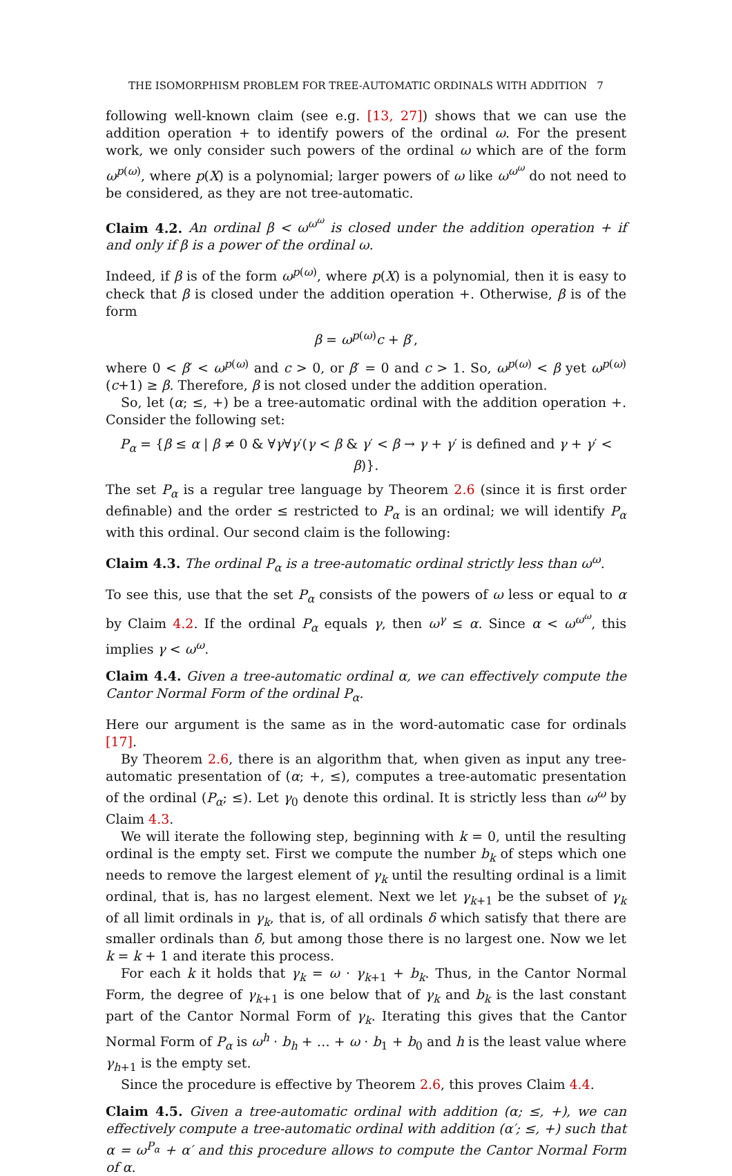THE ISOMORPHISM PROBLEM FOR TREE-AUTOMATIC ORDINALS WITH ADDITION 7
following well-known claim (see e.g. [13, 27]) shows that we can use the addition operation + to identify powers of the ordinal ω. For the present work, we only consider such powers of the ordinal ω which are of the form ω<sup>p(ω)</sup>, where p(X) is a polynomial; larger powers of ω like ω<sup>ω<sup>ω</sup></sup> do not need to be considered, as they are not tree-automatic.
Claim 4.2. An ordinal β < ω<sup>ω<sup>ω</sup></sup> is closed under the addition operation + if and only if β is a power of the ordinal ω.
Indeed, if β is of the form ω<sup>p(ω)</sup>, where p(X) is a polynomial, then it is easy to check that β is closed under the addition operation +. Otherwise, β is of the form
β = ω<sup>p(ω)</sup>c + β′,
where 0 < β′ < ω<sup>p(ω)</sup> and c > 0, or β′ = 0 and c > 1. So, ω<sup>p(ω)</sup> < β yet ω<sup>p(ω)</sup>(c+1) ≥ β. Therefore, β is not closed under the addition operation.
So, let (α; ≤, +) be a tree-automatic ordinal with the addition operation +. Consider the following set:
P<sub>α</sub> = {β ≤ α | β ≠ 0 & ∀γ∀γ′(γ < β & γ′ < β → γ + γ′ is defined and γ + γ′ < β)}.
The set P<sub>α</sub> is a regular tree language by Theorem 2.6 (since it is first order definable) and the order ≤ restricted to P<sub>α</sub> is an ordinal; we will identify P<sub>α</sub> with this ordinal. Our second claim is the following:
Claim 4.3. The ordinal P<sub>α</sub> is a tree-automatic ordinal strictly less than ω<sup>ω</sup>.
To see this, use that the set P<sub>α</sub> consists of the powers of ω less or equal to α by Claim 4.2. If the ordinal P<sub>α</sub> equals γ, then ω<sup>γ</sup> ≤ α. Since α < ω<sup>ω<sup>ω</sup></sup>, this implies γ < ω<sup>ω</sup>.
Claim 4.4. Given a tree-automatic ordinal α, we can effectively compute the Cantor Normal Form of the ordinal P<sub>α</sub>.
Here our argument is the same as in the word-automatic case for ordinals [17].
By Theorem 2.6, there is an algorithm that, when given as input any tree-automatic presentation of (α; +, ≤), computes a tree-automatic presentation of the ordinal (P<sub>α</sub>; ≤). Let γ<sub>0</sub> denote this ordinal. It is strictly less than ω<sup>ω</sup> by Claim 4.3.
We will iterate the following step, beginning with k = 0, until the resulting ordinal is the empty set. First we compute the number b<sub>k</sub> of steps which one needs to remove the largest element of γ<sub>k</sub> until the resulting ordinal is a limit ordinal, that is, has no largest element. Next we let γ<sub>k+1</sub> be the subset of γ<sub>k</sub> of all limit ordinals in γ<sub>k</sub>, that is, of all ordinals δ which satisfy that there are smaller ordinals than δ, but among those there is no largest one. Now we let k = k + 1 and iterate this process.
For each k it holds that γ<sub>k</sub> = ω · γ<sub>k+1</sub> + b<sub>k</sub>. Thus, in the Cantor Normal Form, the degree of γ<sub>k+1</sub> is one below that of γ<sub>k</sub> and b<sub>k</sub> is the last constant part of the Cantor Normal Form of γ<sub>k</sub>. Iterating this gives that the Cantor Normal Form of P<sub>α</sub> is ω<sup>h</sup> · b<sub>h</sub> + … + ω · b<sub>1</sub> + b<sub>0</sub> and h is the least value where γ<sub>h+1</sub> is the empty set.
Since the procedure is effective by Theorem 2.6, this proves Claim 4.4.
Claim 4.5. Given a tree-automatic ordinal with addition (α; ≤, +), we can effectively compute a tree-automatic ordinal with addition (α′; ≤, +) such that α = ω<sup>P<sub>α</sub></sup> + α′ and this procedure allows to compute the Cantor Normal Form of α.